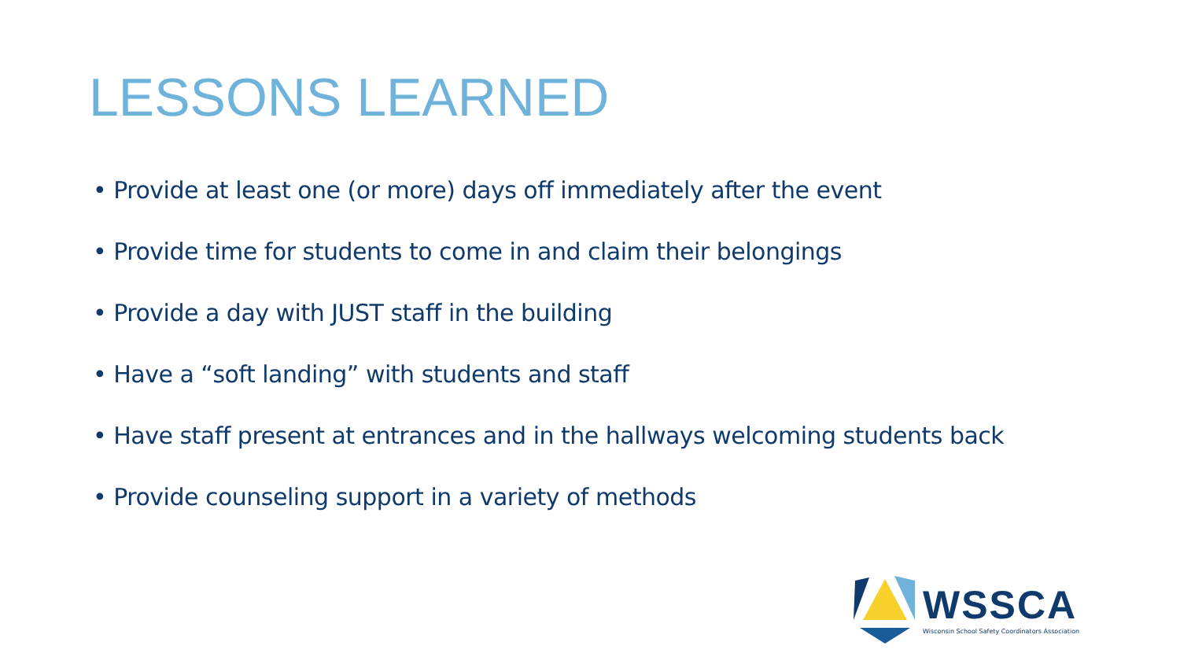LESSONS LEARNED
• Provide at least one (or more) days off immediately after the event
• Provide time for students to come in and claim their belongings
• Provide a day with JUST staff in the building
• Have a “soft landing” with students and staff
• Have staff present at entrances and in the hallways welcoming students back
• Provide counseling support in a variety of methods
WSSCA
Wisconsin School Safety Coordinators Association